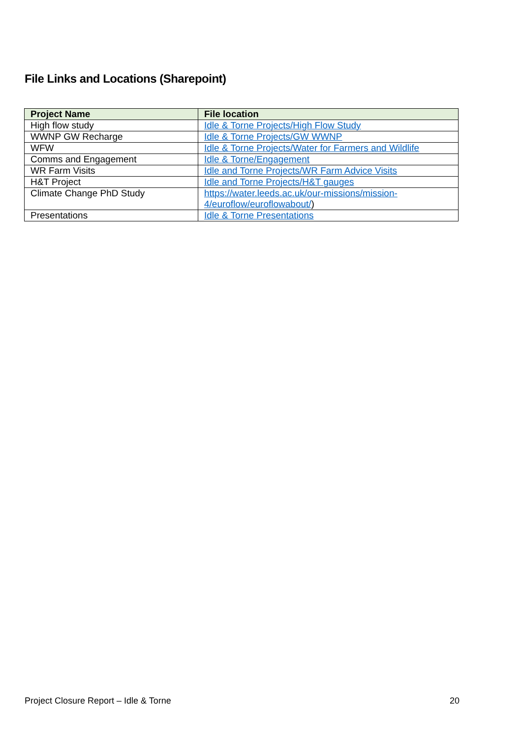File Links and Locations (Sharepoint)
| Project Name | File location |
| --- | --- |
| High flow study | Idle & Torne Projects/High Flow Study |
| WWNP GW Recharge | Idle & Torne Projects/GW WWNP |
| WFW | Idle & Torne Projects/Water for Farmers and Wildlife |
| Comms and Engagement | Idle & Torne/Engagement |
| WR Farm Visits | Idle and Torne Projects/WR Farm Advice Visits |
| H&T Project | Idle and Torne Projects/H&T gauges |
| Climate Change PhD Study | https://water.leeds.ac.uk/our-missions/mission-4/euroflow/euroflowabout/ ) |
| Presentations | Idle & Torne Presentations |
Project Closure Report – Idle & Torne 20